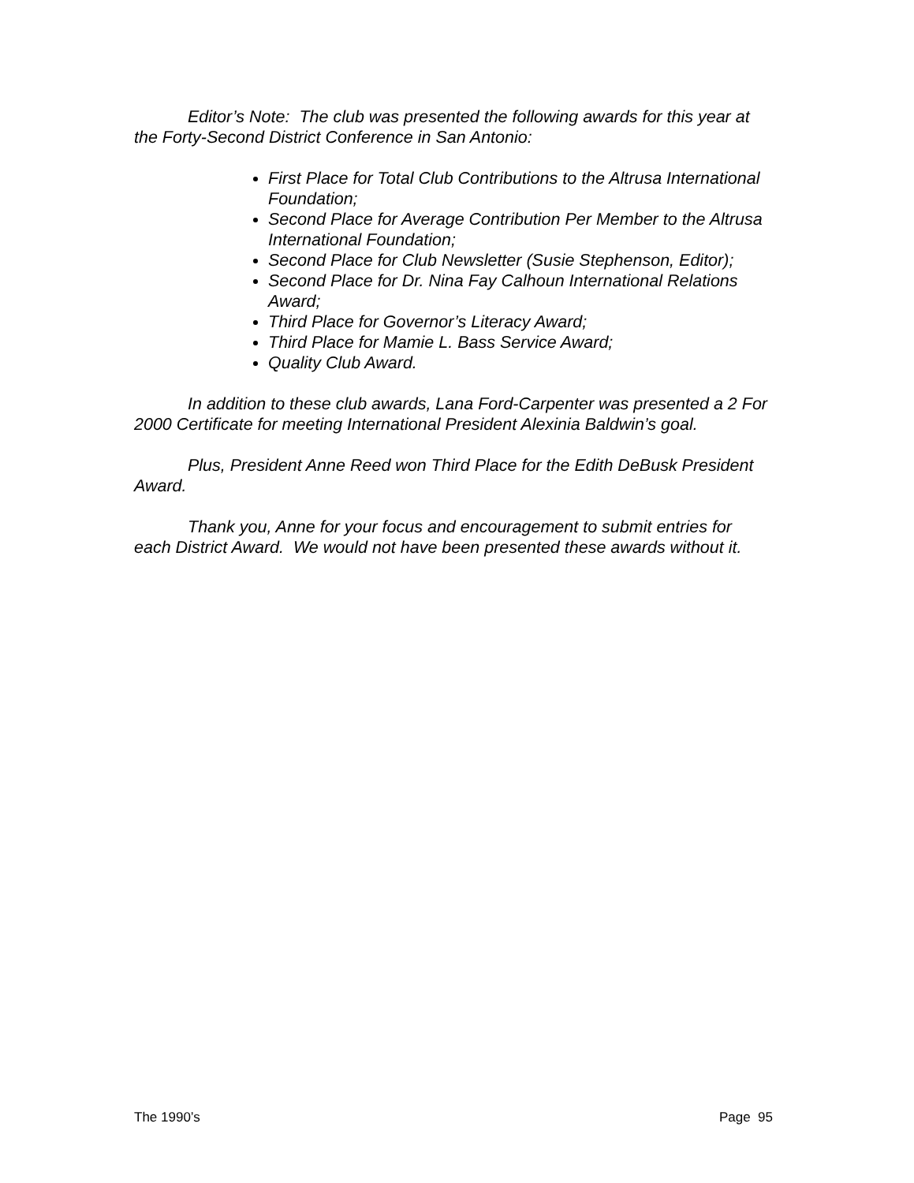Editor’s Note: The club was presented the following awards for this year at the Forty-Second District Conference in San Antonio:
First Place for Total Club Contributions to the Altrusa International Foundation;
Second Place for Average Contribution Per Member to the Altrusa International Foundation;
Second Place for Club Newsletter (Susie Stephenson, Editor);
Second Place for Dr. Nina Fay Calhoun International Relations Award;
Third Place for Governor’s Literacy Award;
Third Place for Mamie L. Bass Service Award;
Quality Club Award.
In addition to these club awards, Lana Ford-Carpenter was presented a 2 For 2000 Certificate for meeting International President Alexinia Baldwin’s goal.
Plus, President Anne Reed won Third Place for the Edith DeBusk President Award.
Thank you, Anne for your focus and encouragement to submit entries for each District Award. We would not have been presented these awards without it.
The 1990’s Page 95